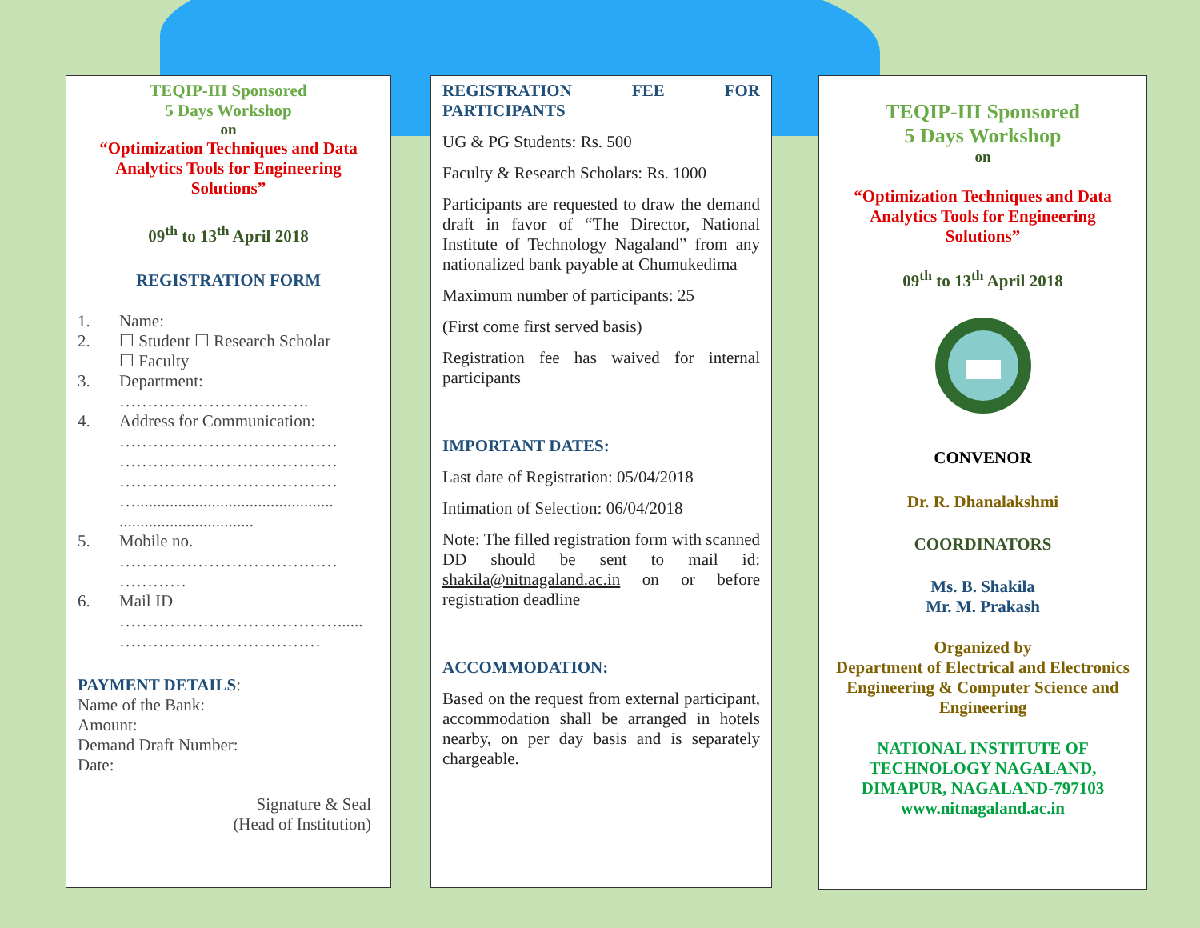TEQIP-III Sponsored
5 Days Workshop
on
“Optimization Techniques and Data Analytics Tools for Engineering Solutions”
09<sup>th</sup> to 13<sup>th</sup> April 2018
REGISTRATION FORM
1. Name:
2. ☐ Student ☐ Research Scholar
☐ Faculty
3. Department:
…………………………….
4. Address for Communication:
…………………………………
…………………………………
…………………………………
…...............................................
................................
5. Mobile no.
…………………………………
…………
6. Mail ID
…………………………………......
………………………………
PAYMENT DETAILS:
Name of the Bank:
Amount:
Demand Draft Number:
Date:
Signature & Seal
(Head of Institution)
REGISTRATION FEE FOR PARTICIPANTS
UG & PG Students: Rs. 500
Faculty & Research Scholars: Rs. 1000
Participants are requested to draw the demand draft in favor of “The Director, National Institute of Technology Nagaland” from any nationalized bank payable at Chumukedima
Maximum number of participants: 25
(First come first served basis)
Registration fee has waived for internal participants
IMPORTANT DATES:
Last date of Registration: 05/04/2018
Intimation of Selection: 06/04/2018
Note: The filled registration form with scanned DD should be sent to mail id: shakila@nitnagaland.ac.in on or before registration deadline
ACCOMMODATION:
Based on the request from external participant, accommodation shall be arranged in hotels nearby, on per day basis and is separately chargeable.
TEQIP-III Sponsored
5 Days Workshop
on
“Optimization Techniques and Data Analytics Tools for Engineering Solutions”
09<sup>th</sup> to 13<sup>th</sup> April 2018
CONVENOR
Dr. R. Dhanalakshmi
COORDINATORS
Ms. B. Shakila
Mr. M. Prakash
Organized by
Department of Electrical and Electronics Engineering & Computer Science and Engineering
NATIONAL INSTITUTE OF TECHNOLOGY NAGALAND, DIMAPUR, NAGALAND-797103
www.nitnagaland.ac.in